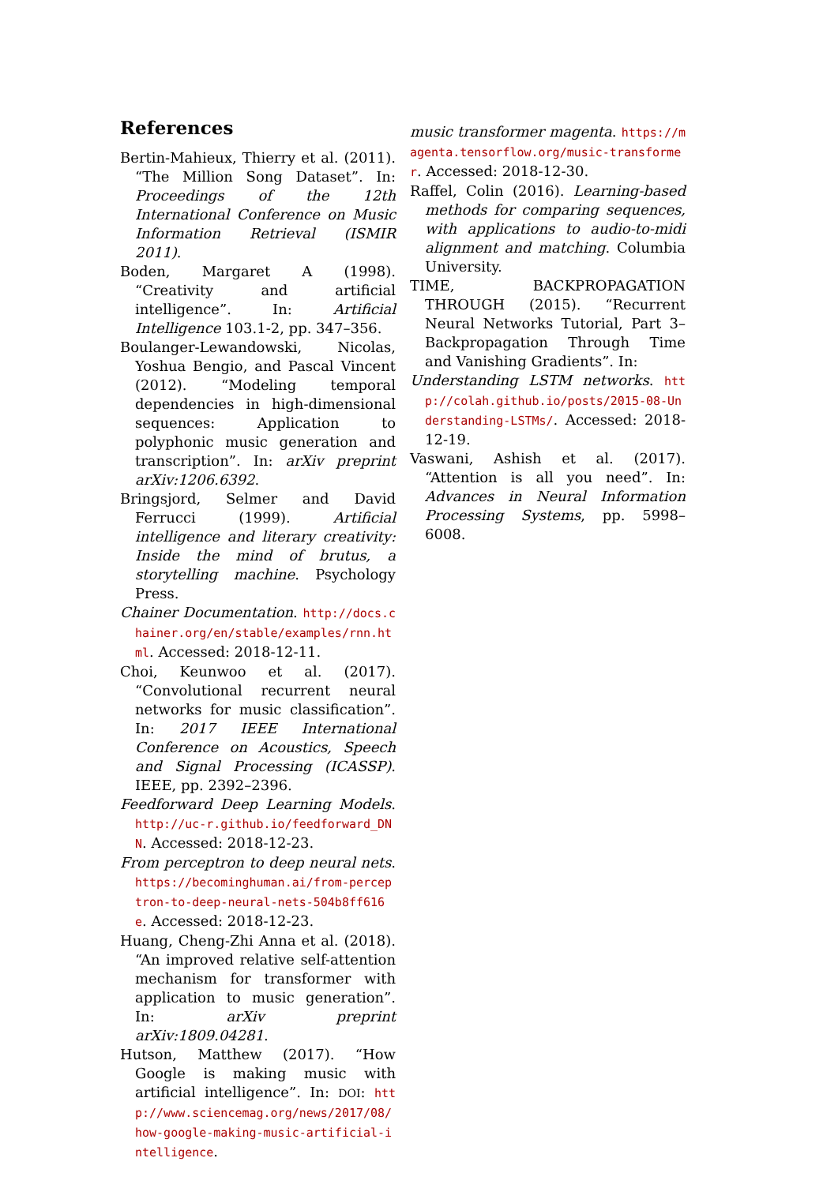References
Bertin-Mahieux, Thierry et al. (2011). “The Million Song Dataset”. In: Proceedings of the 12th International Conference on Music Information Retrieval (ISMIR 2011).
Boden, Margaret A (1998). “Creativity and artificial intelligence”. In: Artificial Intelligence 103.1-2, pp. 347–356.
Boulanger-Lewandowski, Nicolas, Yoshua Bengio, and Pascal Vincent (2012). “Modeling temporal dependencies in high-dimensional sequences: Application to polyphonic music generation and transcription”. In: arXiv preprint arXiv:1206.6392.
Bringsjord, Selmer and David Ferrucci (1999). Artificial intelligence and literary creativity: Inside the mind of brutus, a storytelling machine. Psychology Press.
Chainer Documentation. http://docs.chainer.org/en/stable/examples/rnn.html. Accessed: 2018-12-11.
Choi, Keunwoo et al. (2017). “Convolutional recurrent neural networks for music classification”. In: 2017 IEEE International Conference on Acoustics, Speech and Signal Processing (ICASSP). IEEE, pp. 2392–2396.
Feedforward Deep Learning Models. http://uc-r.github.io/feedforward_DNN. Accessed: 2018-12-23.
From perceptron to deep neural nets. https://becominghuman.ai/from-perceptron-to-deep-neural-nets-504b8ff616e. Accessed: 2018-12-23.
Huang, Cheng-Zhi Anna et al. (2018). “An improved relative self-attention mechanism for transformer with application to music generation”. In: arXiv preprint arXiv:1809.04281.
Hutson, Matthew (2017). “How Google is making music with artificial intelligence”. In: DOI: http://www.sciencemag.org/news/2017/08/how-google-making-music-artificial-intelligence.
music transformer magenta. https://magenta.tensorflow.org/music-transformer. Accessed: 2018-12-30.
Raffel, Colin (2016). Learning-based methods for comparing sequences, with applications to audio-to-midi alignment and matching. Columbia University.
TIME, BACKPROPAGATION THROUGH (2015). “Recurrent Neural Networks Tutorial, Part 3–Backpropagation Through Time and Vanishing Gradients”. In:
Understanding LSTM networks. http://colah.github.io/posts/2015-08-Understanding-LSTMs/. Accessed: 2018-12-19.
Vaswani, Ashish et al. (2017). “Attention is all you need”. In: Advances in Neural Information Processing Systems, pp. 5998–6008.